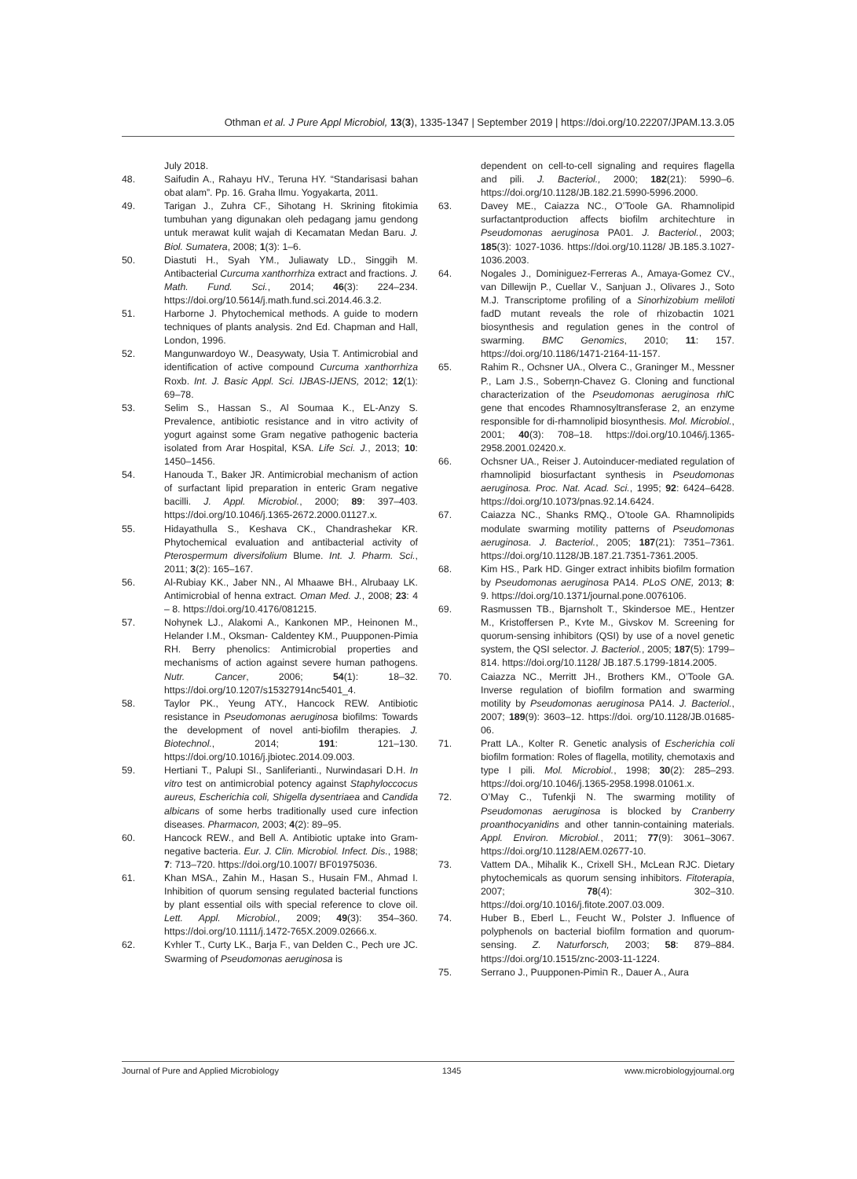Othman et al. J Pure Appl Microbiol, 13(3), 1335-1347 | September 2019 | https://doi.org/10.22207/JPAM.13.3.05
July 2018.
48. Saifudin A., Rahayu HV., Teruna HY. “Standarisasi bahan obat alam”. Pp. 16. Graha Ilmu. Yogyakarta, 2011.
49. Tarigan J., Zuhra CF., Sihotang H. Skrining fitokimia tumbuhan yang digunakan oleh pedagang jamu gendong untuk merawat kulit wajah di Kecamatan Medan Baru. J. Biol. Sumatera, 2008; 1(3): 1–6.
50. Diastuti H., Syah YM., Juliawaty LD., Singgih M. Antibacterial Curcuma xanthorrhiza extract and fractions. J. Math. Fund. Sci., 2014; 46(3): 224–234. https://doi.org/10.5614/j.math.fund.sci.2014.46.3.2.
51. Harborne J. Phytochemical methods. A guide to modern techniques of plants analysis. 2nd Ed. Chapman and Hall, London, 1996.
52. Mangunwardoyo W., Deasywaty, Usia T. Antimicrobial and identification of active compound Curcuma xanthorrhiza Roxb. Int. J. Basic Appl. Sci. IJBAS-IJENS, 2012; 12(1): 69–78.
53. Selim S., Hassan S., Al Soumaa K., EL-Anzy S. Prevalence, antibiotic resistance and in vitro activity of yogurt against some Gram negative pathogenic bacteria isolated from Arar Hospital, KSA. Life Sci. J., 2013; 10: 1450–1456.
54. Hanouda T., Baker JR. Antimicrobial mechanism of action of surfactant lipid preparation in enteric Gram negative bacilli. J. Appl. Microbiol., 2000; 89: 397–403. https://doi.org/10.1046/j.1365-2672.2000.01127.x.
55. Hidayathulla S., Keshava CK., Chandrashekar KR. Phytochemical evaluation and antibacterial activity of Pterospermum diversifolium Blume. Int. J. Pharm. Sci., 2011; 3(2): 165–167.
56. Al-Rubiay KK., Jaber NN., Al Mhaawe BH., Alrubaay LK. Antimicrobial of henna extract. Oman Med. J., 2008; 23: 4 – 8. https://doi.org/10.4176/081215.
57. Nohynek LJ., Alakomi A., Kankonen MP., Heinonen M., Helander I.M., Oksman- Caldentey KM., Puupponen-Pimia RH. Berry phenolics: Antimicrobial properties and mechanisms of action against severe human pathogens. Nutr. Cancer, 2006; 54(1): 18–32. https://doi.org/10.1207/s15327914nc5401_4.
58. Taylor PK., Yeung ATY., Hancock REW. Antibiotic resistance in Pseudomonas aeruginosa biofilms: Towards the development of novel anti-biofilm therapies. J. Biotechnol., 2014; 191: 121–130. https://doi.org/10.1016/j.jbiotec.2014.09.003.
59. Hertiani T., Palupi SI., Sanliferianti., Nurwindasari D.H. In vitro test on antimicrobial potency against Staphyloccocus aureus, Escherichia coli, Shigella dysentriaea and Candida albicans of some herbs traditionally used cure infection diseases. Pharmacon, 2003; 4(2): 89–95.
60. Hancock REW., and Bell A. Antibiotic uptake into Gram-negative bacteria. Eur. J. Clin. Microbiol. Infect. Dis., 1988; 7: 713–720. https://doi.org/10.1007/ BF01975036.
61. Khan MSA., Zahin M., Hasan S., Husain FM., Ahmad I. Inhibition of quorum sensing regulated bacterial functions by plant essential oils with special reference to clove oil. Lett. Appl. Microbiol., 2009; 49(3): 354–360. https://doi.org/10.1111/j.1472-765X.2009.02666.x.
62. Kʏhler T., Curty LK., Barja F., van Delden C., Pech ʋre JC. Swarming of Pseudomonas aeruginosa is
dependent on cell-to-cell signaling and requires flagella and pili. J. Bacteriol., 2000; 182(21): 5990–6. https://doi.org/10.1128/JB.182.21.5990-5996.2000.
63. Davey ME., Caiazza NC., O’Toole GA. Rhamnolipid surfactantproduction affects biofilm architechture in Pseudomonas aeruginosa PA01. J. Bacteriol., 2003; 185(3): 1027-1036. https://doi.org/10.1128/ JB.185.3.1027-1036.2003.
64. Nogales J., Dominiguez-Ferreras A., Amaya-Gomez CV., van Dillewijn P., Cuellar V., Sanjuan J., Olivares J., Soto M.J. Transcriptome profiling of a Sinorhizobium meliloti fadD mutant reveals the role of rhizobactin 1021 biosynthesis and regulation genes in the control of swarming. BMC Genomics, 2010; 11: 157. https://doi.org/10.1186/1471-2164-11-157.
65. Rahim R., Ochsner UA., Olvera C., Graninger M., Messner P., Lam J.S., Soberηn-Chavez G. Cloning and functional characterization of the Pseudomonas aeruginosa rhl C gene that encodes Rhamnosyltransferase 2, an enzyme responsible for di-rhamnolipid biosynthesis. Mol. Microbiol., 2001; 40(3): 708–18. https://doi.org/10.1046/j.1365-2958.2001.02420.x.
66. Ochsner UA., Reiser J. Autoinducer-mediated regulation of rhamnolipid biosurfactant synthesis in Pseudomonas aeruginosa. Proc. Nat. Acad. Sci., 1995; 92: 6424–6428. https://doi.org/10.1073/pnas.92.14.6424.
67. Caiazza NC., Shanks RMQ., O’toole GA. Rhamnolipids modulate swarming motility patterns of Pseudomonas aeruginosa. J. Bacteriol., 2005; 187(21): 7351–7361. https://doi.org/10.1128/JB.187.21.7351-7361.2005.
68. Kim HS., Park HD. Ginger extract inhibits biofilm formation by Pseudomonas aeruginosa PA14. PLoS ONE, 2013; 8: 9. https://doi.org/10.1371/journal.pone.0076106.
69. Rasmussen TB., Bjarnsholt T., Skindersoe ME., Hentzer M., Kristoffersen P., Kʏte M., Givskov M. Screening for quorum-sensing inhibitors (QSI) by use of a novel genetic system, the QSI selector. J. Bacteriol., 2005; 187(5): 1799–814. https://doi.org/10.1128/ JB.187.5.1799-1814.2005.
70. Caiazza NC., Merritt JH., Brothers KM., O’Toole GA. Inverse regulation of biofilm formation and swarming motility by Pseudomonas aeruginosa PA14. J. Bacteriol., 2007; 189(9): 3603–12. https://doi. org/10.1128/JB.01685-06.
71. Pratt LA., Kolter R. Genetic analysis of Escherichia coli biofilm formation: Roles of flagella, motility, chemotaxis and type I pili. Mol. Microbiol., 1998; 30(2): 285–293. https://doi.org/10.1046/j.1365-2958.1998.01061.x.
72. O’May C., Tufenkji N. The swarming motility of Pseudomonas aeruginosa is blocked by Cranberry proanthocyanidins and other tannin-containing materials. Appl. Environ. Microbiol., 2011; 77(9): 3061–3067. https://doi.org/10.1128/AEM.02677-10.
73. Vattem DA., Mihalik K., Crixell SH., McLean RJC. Dietary phytochemicals as quorum sensing inhibitors. Fitoterapia, 2007; 78(4): 302–310. https://doi.org/10.1016/j.fitote.2007.03.009.
74. Huber B., Eberl L., Feucht W., Polster J. Influence of polyphenols on bacterial biofilm formation and quorum-sensing. Z. Naturforsch, 2003; 58: 879–884. https://doi.org/10.1515/znc-2003-11-1224.
75. Serrano J., Puupponen-Pimiה R., Dauer A., Aura
Journal of Pure and Applied Microbiology 1345 www.microbiologyjournal.org